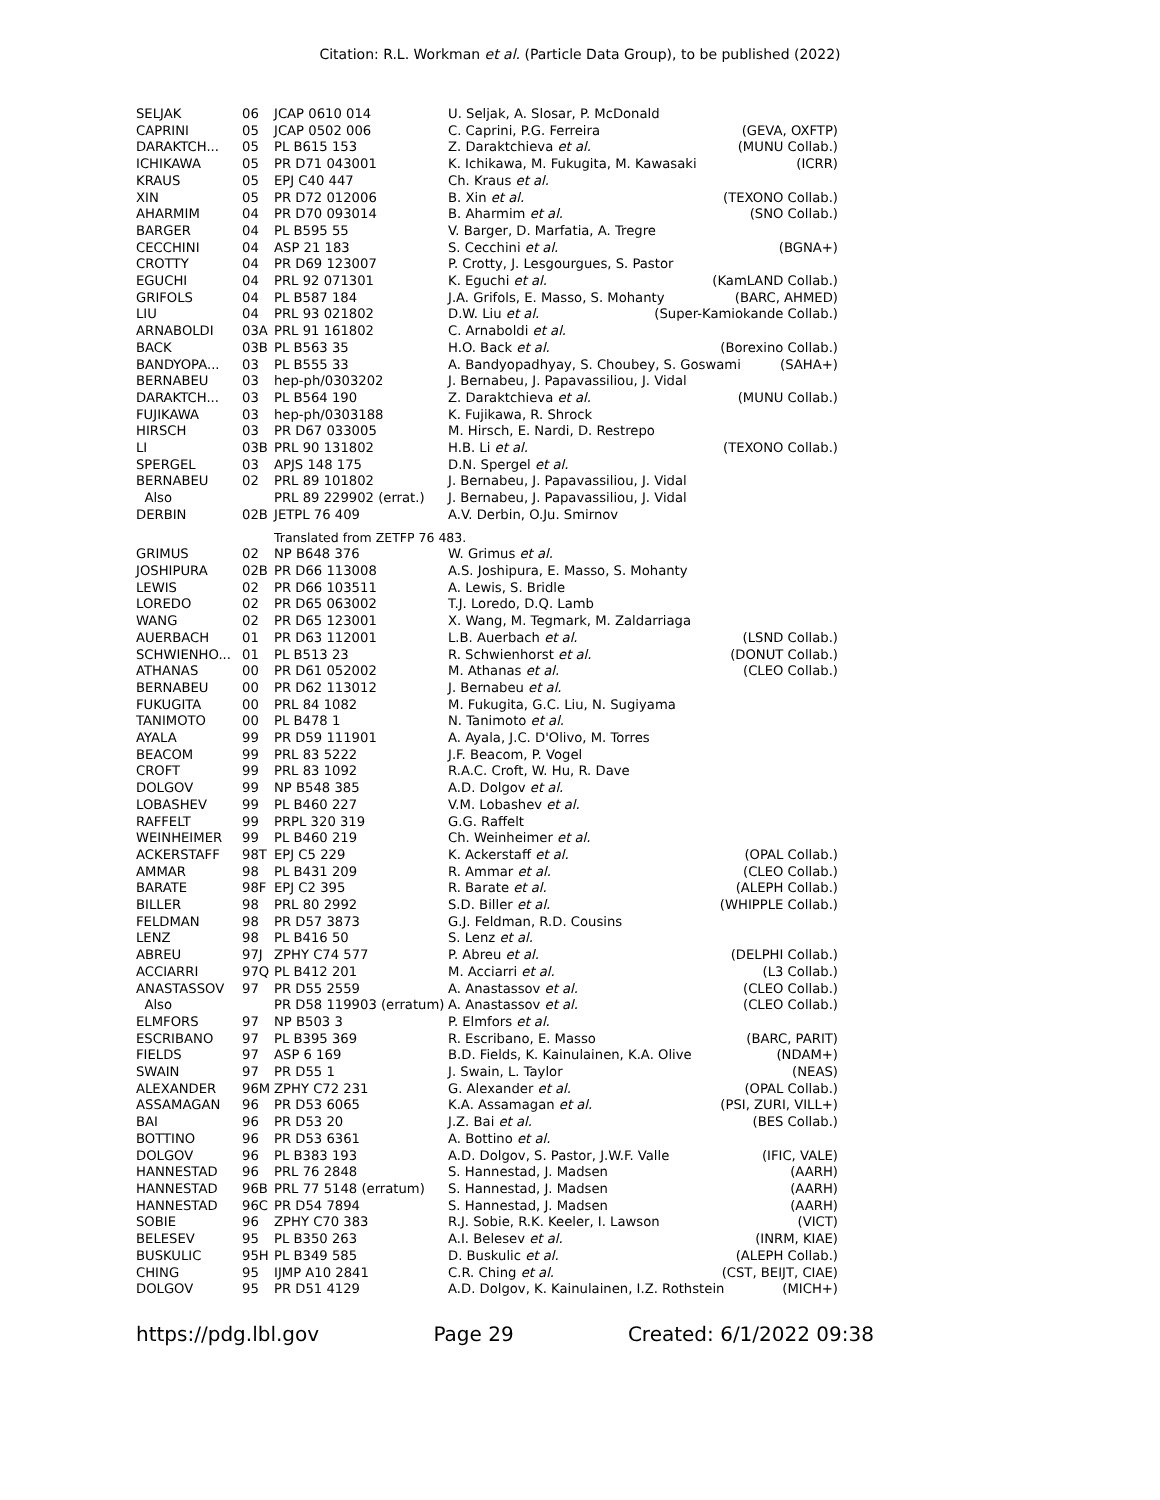Citation: R.L. Workman et al. (Particle Data Group), to be published (2022)
| SELJAK | 06 | JCAP 0610 014 | U. Seljak, A. Slosar, P. McDonald |
| CAPRINI | 05 | JCAP 0502 006 | C. Caprini, P.G. Ferreira (GEVA, OXFTP) |
| DARAKTCH... | 05 | PL B615 153 | Z. Daraktchieva et al. (MUNU Collab.) |
| ICHIKAWA | 05 | PR D71 043001 | K. Ichikawa, M. Fukugita, M. Kawasaki (ICRR) |
| KRAUS | 05 | EPJ C40 447 | Ch. Kraus et al. |
| XIN | 05 | PR D72 012006 | B. Xin et al. (TEXONO Collab.) |
| AHARMIM | 04 | PR D70 093014 | B. Aharmim et al. (SNO Collab.) |
| BARGER | 04 | PL B595 55 | V. Barger, D. Marfatia, A. Tregre |
| CECCHINI | 04 | ASP 21 183 | S. Cecchini et al. (BGNA+) |
| CROTTY | 04 | PR D69 123007 | P. Crotty, J. Lesgourgues, S. Pastor |
| EGUCHI | 04 | PRL 92 071301 | K. Eguchi et al. (KamLAND Collab.) |
| GRIFOLS | 04 | PL B587 184 | J.A. Grifols, E. Masso, S. Mohanty (BARC, AHMED) |
| LIU | 04 | PRL 93 021802 | D.W. Liu et al. (Super-Kamiokande Collab.) |
| ARNABOLDI | 03A | PRL 91 161802 | C. Arnaboldi et al. |
| BACK | 03B | PL B563 35 | H.O. Back et al. (Borexino Collab.) |
| BANDYOPA... | 03 | PL B555 33 | A. Bandyopadhyay, S. Choubey, S. Goswami (SAHA+) |
| BERNABEU | 03 | hep-ph/0303202 | J. Bernabeu, J. Papavassiliou, J. Vidal |
| DARAKTCH... | 03 | PL B564 190 | Z. Daraktchieva et al. (MUNU Collab.) |
| FUJIKAWA | 03 | hep-ph/0303188 | K. Fujikawa, R. Shrock |
| HIRSCH | 03 | PR D67 033005 | M. Hirsch, E. Nardi, D. Restrepo |
| LI | 03B | PRL 90 131802 | H.B. Li et al. (TEXONO Collab.) |
| SPERGEL | 03 | APJS 148 175 | D.N. Spergel et al. |
| BERNABEU | 02 | PRL 89 101802 | J. Bernabeu, J. Papavassiliou, J. Vidal |
| Also | | PRL 89 229902 (errat.) | J. Bernabeu, J. Papavassiliou, J. Vidal |
| DERBIN | 02B | JETPL 76 409 | A.V. Derbin, O.Ju. Smirnov |
| | | Translated from ZETFP 76 483. | |
| GRIMUS | 02 | NP B648 376 | W. Grimus et al. |
| JOSHIPURA | 02B | PR D66 113008 | A.S. Joshipura, E. Masso, S. Mohanty |
| LEWIS | 02 | PR D66 103511 | A. Lewis, S. Bridle |
| LOREDO | 02 | PR D65 063002 | T.J. Loredo, D.Q. Lamb |
| WANG | 02 | PR D65 123001 | X. Wang, M. Tegmark, M. Zaldarriaga |
| AUERBACH | 01 | PR D63 112001 | L.B. Auerbach et al. (LSND Collab.) |
| SCHWIENHO... | 01 | PL B513 23 | R. Schwienhorst et al. (DONUT Collab.) |
| ATHANAS | 00 | PR D61 052002 | M. Athanas et al. (CLEO Collab.) |
| BERNABEU | 00 | PR D62 113012 | J. Bernabeu et al. |
| FUKUGITA | 00 | PRL 84 1082 | M. Fukugita, G.C. Liu, N. Sugiyama |
| TANIMOTO | 00 | PL B478 1 | N. Tanimoto et al. |
| AYALA | 99 | PR D59 111901 | A. Ayala, J.C. D'Olivo, M. Torres |
| BEACOM | 99 | PRL 83 5222 | J.F. Beacom, P. Vogel |
| CROFT | 99 | PRL 83 1092 | R.A.C. Croft, W. Hu, R. Dave |
| DOLGOV | 99 | NP B548 385 | A.D. Dolgov et al. |
| LOBASHEV | 99 | PL B460 227 | V.M. Lobashev et al. |
| RAFFELT | 99 | PRPL 320 319 | G.G. Raffelt |
| WEINHEIMER | 99 | PL B460 219 | Ch. Weinheimer et al. |
| ACKERSTAFF | 98T | EPJ C5 229 | K. Ackerstaff et al. (OPAL Collab.) |
| AMMAR | 98 | PL B431 209 | R. Ammar et al. (CLEO Collab.) |
| BARATE | 98F | EPJ C2 395 | R. Barate et al. (ALEPH Collab.) |
| BILLER | 98 | PRL 80 2992 | S.D. Biller et al. (WHIPPLE Collab.) |
| FELDMAN | 98 | PR D57 3873 | G.J. Feldman, R.D. Cousins |
| LENZ | 98 | PL B416 50 | S. Lenz et al. |
| ABREU | 97J | ZPHY C74 577 | P. Abreu et al. (DELPHI Collab.) |
| ACCIARRI | 97Q | PL B412 201 | M. Acciarri et al. (L3 Collab.) |
| ANASTASSOV | 97 | PR D55 2559 | A. Anastassov et al. (CLEO Collab.) |
| Also | | PR D58 119903 (erratum) | A. Anastassov et al. (CLEO Collab.) |
| ELMFORS | 97 | NP B503 3 | P. Elmfors et al. |
| ESCRIBANO | 97 | PL B395 369 | R. Escribano, E. Masso (BARC, PARIT) |
| FIELDS | 97 | ASP 6 169 | B.D. Fields, K. Kainulainen, K.A. Olive (NDAM+) |
| SWAIN | 97 | PR D55 1 | J. Swain, L. Taylor (NEAS) |
| ALEXANDER | 96M | ZPHY C72 231 | G. Alexander et al. (OPAL Collab.) |
| ASSAMAGAN | 96 | PR D53 6065 | K.A. Assamagan et al. (PSI, ZURI, VILL+) |
| BAI | 96 | PR D53 20 | J.Z. Bai et al. (BES Collab.) |
| BOTTINO | 96 | PR D53 6361 | A. Bottino et al. |
| DOLGOV | 96 | PL B383 193 | A.D. Dolgov, S. Pastor, J.W.F. Valle (IFIC, VALE) |
| HANNESTAD | 96 | PRL 76 2848 | S. Hannestad, J. Madsen (AARH) |
| HANNESTAD | 96B | PRL 77 5148 (erratum) | S. Hannestad, J. Madsen (AARH) |
| HANNESTAD | 96C | PR D54 7894 | S. Hannestad, J. Madsen (AARH) |
| SOBIE | 96 | ZPHY C70 383 | R.J. Sobie, R.K. Keeler, I. Lawson (VICT) |
| BELESEV | 95 | PL B350 263 | A.I. Belesev et al. (INRM, KIAE) |
| BUSKULIC | 95H | PL B349 585 | D. Buskulic et al. (ALEPH Collab.) |
| CHING | 95 | IJMP A10 2841 | C.R. Ching et al. (CST, BEIJT, CIAE) |
| DOLGOV | 95 | PR D51 4129 | A.D. Dolgov, K. Kainulainen, I.Z. Rothstein (MICH+) |
https://pdg.lbl.gov Page 29 Created: 6/1/2022 09:38